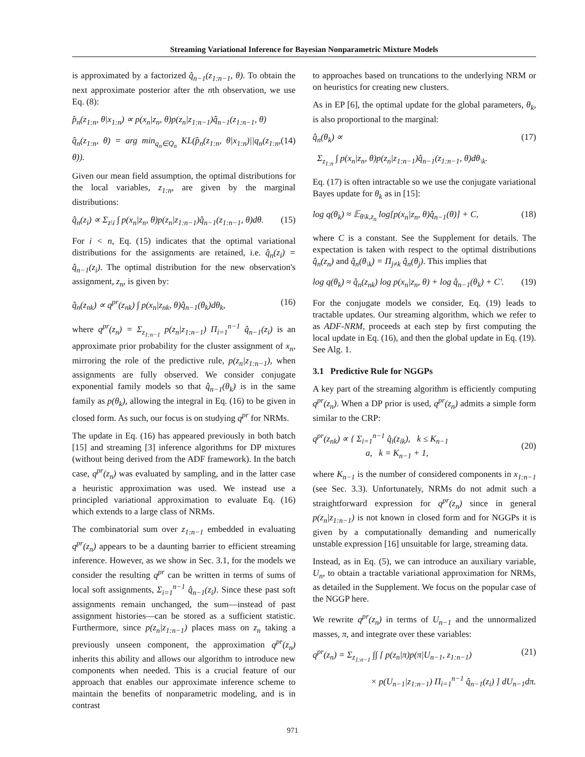Streaming Variational Inference for Bayesian Nonparametric Mixture Models
is approximated by a factorized q̂<sub>n−1</sub>(z<sub>1:n−1</sub>, θ). To obtain the next approximate posterior after the nth observation, we use Eq. (8):
p̂<sub>n</sub>(z<sub>1:n</sub>, θ|x<sub>1:n</sub>) ∝ p(x<sub>n</sub>|z<sub>n</sub>, θ)p(z<sub>n</sub>|z<sub>1:n−1</sub>)q̂<sub>n−1</sub>(z<sub>1:n−1</sub>, θ)
q̂<sub>n</sub>(z<sub>1:n</sub>, θ) = arg min<sub>q<sub>n</sub>∈Q<sub>n</sub></sub> KL(p̂<sub>n</sub>(z<sub>1:n</sub>, θ|x<sub>1:n</sub>)||q<sub>n</sub>(z<sub>1:n</sub>, θ)). (14)
Given our mean field assumption, the optimal distributions for the local variables, z<sub>1:n</sub>, are given by the marginal distributions:
q̂<sub>n</sub>(z<sub>i</sub>) ∝ Σ<sub>z\i</sub> ∫ p(x<sub>n</sub>|z<sub>n</sub>, θ)p(z<sub>n</sub>|z<sub>1:n−1</sub>)q̂<sub>n−1</sub>(z<sub>1:n−1</sub>, θ)dθ. (15)
For i < n, Eq. (15) indicates that the optimal variational distributions for the assignments are retained, i.e. q̂<sub>n</sub>(z<sub>i</sub>) = q̂<sub>n−1</sub>(z<sub>i</sub>). The optimal distribution for the new observation's assignment, z<sub>n</sub>, is given by:
q̂<sub>n</sub>(z<sub>nk</sub>) ∝ q<sup>pr</sup>(z<sub>nk</sub>) ∫ p(x<sub>n</sub>|z<sub>nk</sub>, θ)q̂<sub>n−1</sub>(θ<sub>k</sub>)dθ<sub>k</sub>, (16)
where q<sup>pr</sup>(z<sub>n</sub>) = Σ<sub>z<sub>1:n−1</sub></sub> p(z<sub>n</sub>|z<sub>1:n−1</sub>) Π<sub>i=1</sub><sup>n−1</sup> q̂<sub>n−1</sub>(z<sub>i</sub>) is an approximate prior probability for the cluster assignment of x<sub>n</sub>, mirroring the role of the predictive rule, p(z<sub>n</sub>|z<sub>1:n−1</sub>), when assignments are fully observed. We consider conjugate exponential family models so that q̂<sub>n−1</sub>(θ<sub>k</sub>) is in the same family as p(θ<sub>k</sub>), allowing the integral in Eq. (16) to be given in closed form. As such, our focus is on studying q<sup>pr</sup> for NRMs.
The update in Eq. (16) has appeared previously in both batch [15] and streaming [3] inference algorithms for DP mixtures (without being derived from the ADF framework). In the batch case, q<sup>pr</sup>(z<sub>n</sub>) was evaluated by sampling, and in the latter case a heuristic approximation was used. We instead use a principled variational approximation to evaluate Eq. (16) which extends to a large class of NRMs.
The combinatorial sum over z<sub>1:n−1</sub> embedded in evaluating q<sup>pr</sup>(z<sub>n</sub>) appears to be a daunting barrier to efficient streaming inference. However, as we show in Sec. 3.1, for the models we consider the resulting q<sup>pr</sup> can be written in terms of sums of local soft assignments, Σ<sub>i=1</sub><sup>n−1</sup> q̂<sub>n−1</sub>(z<sub>i</sub>). Since these past soft assignments remain unchanged, the sum—instead of past assignment histories—can be stored as a sufficient statistic. Furthermore, since p(z<sub>n</sub>|z<sub>1:n−1</sub>) places mass on z<sub>n</sub> taking a previously unseen component, the approximation q<sup>pr</sup>(z<sub>n</sub>) inherits this ability and allows our algorithm to introduce new components when needed. This is a crucial feature of our approach that enables our approximate inference scheme to maintain the benefits of nonparametric modeling, and is in contrast
to approaches based on truncations to the underlying NRM or on heuristics for creating new clusters.
As in EP [6], the optimal update for the global parameters, θ<sub>k</sub>, is also proportional to the marginal:
q̂<sub>n</sub>(θ<sub>k</sub>) ∝ (17)
Σ<sub>z<sub>1:n</sub></sub> ∫ p(x<sub>n</sub>|z<sub>n</sub>, θ)p(z<sub>n</sub>|z<sub>1:n−1</sub>)q̂<sub>n−1</sub>(z<sub>1:n−1</sub>, θ)dθ<sub>\k</sub>.
Eq. (17) is often intractable so we use the conjugate variational Bayes update for θ<sub>k</sub> as in [15]:
log q(θ<sub>k</sub>) ≈ 𝔼<sub>θ\k,z<sub>n</sub></sub> log[p(x<sub>n</sub>|z<sub>n</sub>, θ)q̂<sub>n−1</sub>(θ)] + C, (18)
where C is a constant. See the Supplement for details. The expectation is taken with respect to the optimal distributions q̂<sub>n</sub>(z<sub>n</sub>) and q̂<sub>n</sub>(θ<sub>\k</sub>) = Π<sub>j≠k</sub> q̂<sub>n</sub>(θ<sub>j</sub>). This implies that
log q(θ<sub>k</sub>) ≈ q̂<sub>n</sub>(z<sub>nk</sub>) log p(x<sub>n</sub>|z<sub>n</sub>, θ) + log q̂<sub>n−1</sub>(θ<sub>k</sub>) + C′. (19)
For the conjugate models we consider, Eq. (19) leads to tractable updates. Our streaming algorithm, which we refer to as ADF-NRM, proceeds at each step by first computing the local update in Eq. (16), and then the global update in Eq. (19). See Alg. 1.
3.1 Predictive Rule for NGGPs
A key part of the streaming algorithm is efficiently computing q<sup>pr</sup>(z<sub>n</sub>). When a DP prior is used, q<sup>pr</sup>(z<sub>n</sub>) admits a simple form similar to the CRP:
q<sup>pr</sup>(z<sub>nk</sub>) ∝ { Σ<sub>i=1</sub><sup>n−1</sup> q̂<sub>i</sub>(z<sub>ik</sub>), k ≤ K<sub>n−1</sub>
a, k = K<sub>n−1</sub> + 1, (20)
where K<sub>n−1</sub> is the number of considered components in x<sub>1:n−1</sub> (see Sec. 3.3). Unfortunately, NRMs do not admit such a straightforward expression for q<sup>pr</sup>(z<sub>n</sub>) since in general p(z<sub>n</sub>|z<sub>1:n−1</sub>) is not known in closed form and for NGGPs it is given by a computationally demanding and numerically unstable expression [16] unsuitable for large, streaming data.
Instead, as in Eq. (5), we can introduce an auxiliary variable, U<sub>n</sub>, to obtain a tractable variational approximation for NRMs, as detailed in the Supplement. We focus on the popular case of the NGGP here.
We rewrite q<sup>pr</sup>(z<sub>n</sub>) in terms of U<sub>n−1</sub> and the unnormalized masses, π, and integrate over these variables:
q<sup>pr</sup>(z<sub>n</sub>) = Σ<sub>z<sub>1:n−1</sub></sub> ∫∫ [ p(z<sub>n</sub>|π)p(π|U<sub>n−1</sub>, z<sub>1:n−1</sub>) (21)
× p(U<sub>n−1</sub>|z<sub>1:n−1</sub>) Π<sub>i=1</sub><sup>n−1</sup> q̂<sub>n−1</sub>(z<sub>i</sub>) ] dU<sub>n−1</sub>dπ.
971